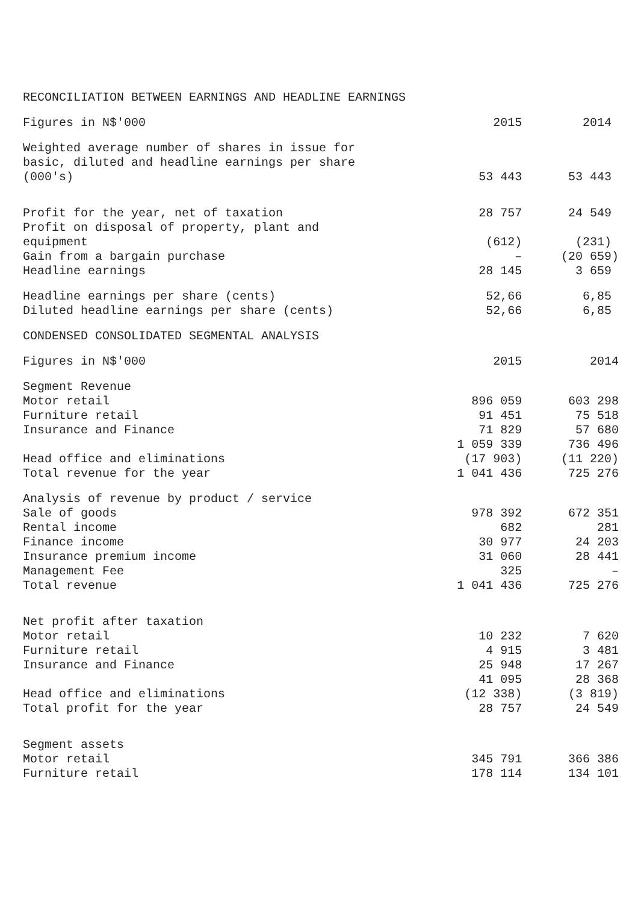| RECONCILIATION BETWEEN EARNINGS AND HEADLINE EARNINGS | | |
| Figures in N$'000 | 2015 | 2014 |
| Weighted average number of shares in issue for basic, diluted and headline earnings per share (000's) | 53 443 | 53 443 |
| Profit for the year, net of taxation | 28 757 | 24 549 |
| Profit on disposal of property, plant and equipment | (612) | (231) |
| Gain from a bargain purchase | – | (20 659) |
| Headline earnings | 28 145 | 3 659 |
| Headline earnings per share (cents) | 52,66 | 6,85 |
| Diluted headline earnings per share (cents) | 52,66 | 6,85 |
| CONDENSED CONSOLIDATED SEGMENTAL ANALYSIS | | |
| Figures in N$'000 | 2015 | 2014 |
| Segment Revenue | | |
| Motor retail | 896 059 | 603 298 |
| Furniture retail | 91 451 | 75 518 |
| Insurance and Finance | 71 829 | 57 680 |
| | 1 059 339 | 736 496 |
| Head office and eliminations | (17 903) | (11 220) |
| Total revenue for the year | 1 041 436 | 725 276 |
| Analysis of revenue by product / service | | |
| Sale of goods | 978 392 | 672 351 |
| Rental income | 682 | 281 |
| Finance income | 30 977 | 24 203 |
| Insurance premium income | 31 060 | 28 441 |
| Management Fee | 325 | – |
| Total revenue | 1 041 436 | 725 276 |
| Net profit after taxation | | |
| Motor retail | 10 232 | 7 620 |
| Furniture retail | 4 915 | 3 481 |
| Insurance and Finance | 25 948 | 17 267 |
| | 41 095 | 28 368 |
| Head office and eliminations | (12 338) | (3 819) |
| Total profit for the year | 28 757 | 24 549 |
| Segment assets | | |
| Motor retail | 345 791 | 366 386 |
| Furniture retail | 178 114 | 134 101 |